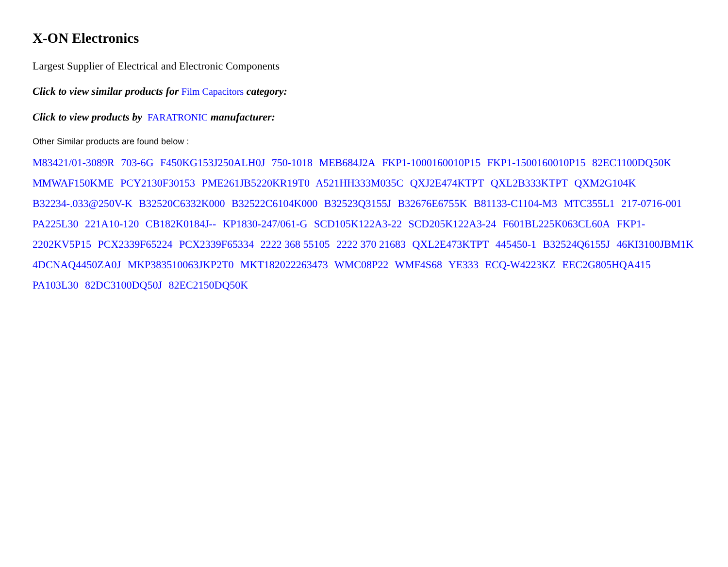X-ON Electronics
Largest Supplier of Electrical and Electronic Components
Click to view similar products for Film Capacitors category:
Click to view products by FARATRONIC manufacturer:
Other Similar products are found below :
M83421/01-3089R 703-6G F450KG153J250ALH0J 750-1018 MEB684J2A FKP1-1000160010P15 FKP1-1500160010P15 82EC1100DQ50K MMWAF150KME PCY2130F30153 PME261JB5220KR19T0 A521HH333M035C QXJ2E474KTPT QXL2B333KTPT QXM2G104K B32234-.033@250V-K B32520C6332K000 B32522C6104K000 B32523Q3155J B32676E6755K B81133-C1104-M3 MTC355L1 217-0716-001 PA225L30 221A10-120 CB182K0184J-- KP1830-247/061-G SCD105K122A3-22 SCD205K122A3-24 F601BL225K063CL60A FKP1-2202KV5P15 PCX2339F65224 PCX2339F65334 2222 368 55105 2222 370 21683 QXL2E473KTPT 445450-1 B32524Q6155J 46KI3100JBM1K 4DCNAQ4450ZA0J MKP383510063JKP2T0 MKT182022263473 WMC08P22 WMF4S68 YE333 ECQ-W4223KZ EEC2G805HQA415 PA103L30 82DC3100DQ50J 82EC2150DQ50K